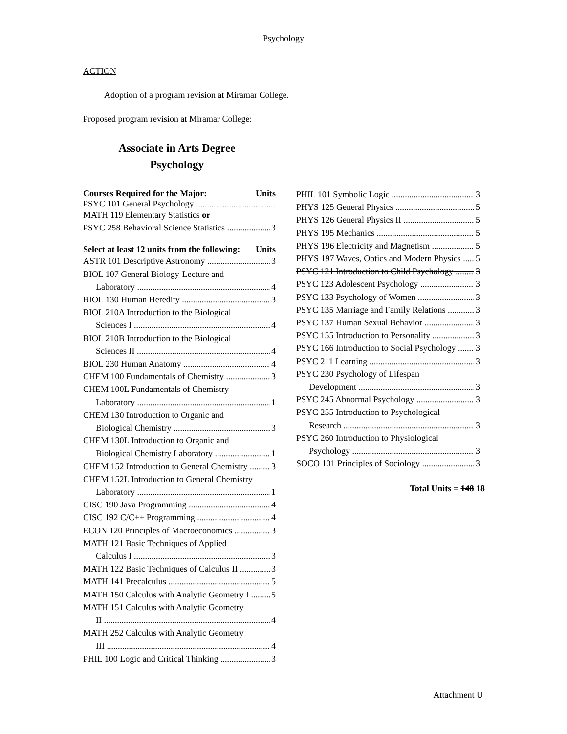Psychology
ACTION
Adoption of a program revision at Miramar College.
Proposed program revision at Miramar College:
Associate in Arts Degree
Psychology
Courses Required for the Major: Units
PSYC 101 General Psychology
MATH 119 Elementary Statistics or
PSYC 258 Behavioral Science Statistics 3
Select at least 12 units from the following: Units
ASTR 101 Descriptive Astronomy 3
BIOL 107 General Biology-Lecture and
Laboratory 4
BIOL 130 Human Heredity 3
BIOL 210A Introduction to the Biological
Sciences I 4
BIOL 210B Introduction to the Biological
Sciences II 4
BIOL 230 Human Anatomy 4
CHEM 100 Fundamentals of Chemistry 3
CHEM 100L Fundamentals of Chemistry
Laboratory 1
CHEM 130 Introduction to Organic and
Biological Chemistry 3
CHEM 130L Introduction to Organic and
Biological Chemistry Laboratory 1
CHEM 152 Introduction to General Chemistry 3
CHEM 152L Introduction to General Chemistry
Laboratory 1
CISC 190 Java Programming 4
CISC 192 C/C++ Programming 4
ECON 120 Principles of Macroeconomics 3
MATH 121 Basic Techniques of Applied
Calculus I 3
MATH 122 Basic Techniques of Calculus II 3
MATH 141 Precalculus 5
MATH 150 Calculus with Analytic Geometry I 5
MATH 151 Calculus with Analytic Geometry
II 4
MATH 252 Calculus with Analytic Geometry
III 4
PHIL 100 Logic and Critical Thinking 3
PHIL 101 Symbolic Logic 3
PHYS 125 General Physics 5
PHYS 126 General Physics II 5
PHYS 195 Mechanics 5
PHYS 196 Electricity and Magnetism 5
PHYS 197 Waves, Optics and Modern Physics 5
PSYC 121 Introduction to Child Psychology 3
PSYC 123 Adolescent Psychology 3
PSYC 133 Psychology of Women 3
PSYC 135 Marriage and Family Relations 3
PSYC 137 Human Sexual Behavior 3
PSYC 155 Introduction to Personality 3
PSYC 166 Introduction to Social Psychology 3
PSYC 211 Learning 3
PSYC 230 Psychology of Lifespan
Development 3
PSYC 245 Abnormal Psychology 3
PSYC 255 Introduction to Psychological
Research 3
PSYC 260 Introduction to Physiological
Psychology 3
SOCO 101 Principles of Sociology 3
Total Units = 148 18
Attachment U